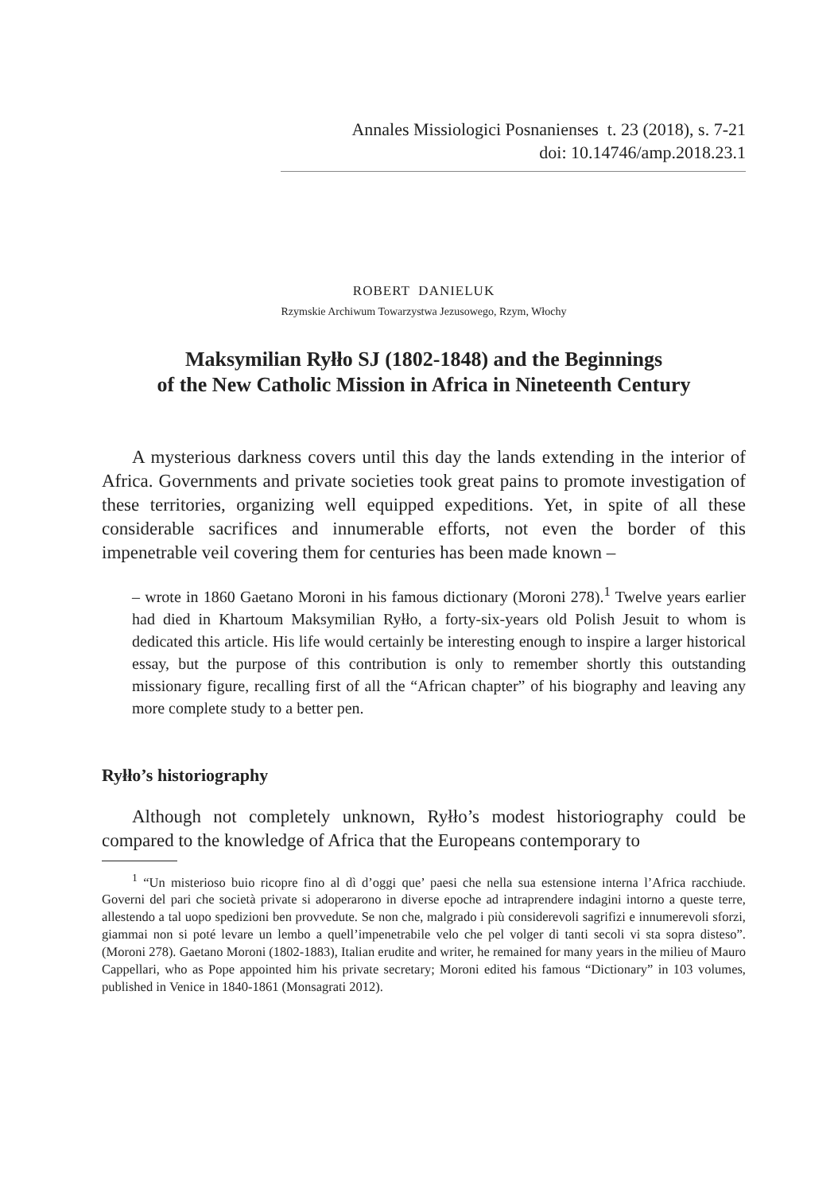Annales Missiologici Posnanienses t. 23 (2018), s. 7-21
doi: 10.14746/amp.2018.23.1
ROBERT DANIELUK
Rzymskie Archiwum Towarzystwa Jezusowego, Rzym, Włochy
Maksymilian Ryłło SJ (1802-1848) and the Beginnings
of the New Catholic Mission in Africa in Nineteenth Century
A mysterious darkness covers until this day the lands extending in the interior of Africa. Governments and private societies took great pains to promote investigation of these territories, organizing well equipped expeditions. Yet, in spite of all these considerable sacrifices and innumerable efforts, not even the border of this impenetrable veil covering them for centuries has been made known –
– wrote in 1860 Gaetano Moroni in his famous dictionary (Moroni 278).<sup>1</sup> Twelve years earlier had died in Khartoum Maksymilian Ryłło, a forty-six-years old Polish Jesuit to whom is dedicated this article. His life would certainly be interesting enough to inspire a larger historical essay, but the purpose of this contribution is only to remember shortly this outstanding missionary figure, recalling first of all the “African chapter” of his biography and leaving any more complete study to a better pen.
Ryłło’s historiography
Although not completely unknown, Ryłło’s modest historiography could be compared to the knowledge of Africa that the Europeans contemporary to
<sup>1</sup> “Un misterioso buio ricopre fino al dì d’oggi que’ paesi che nella sua estensione interna l’Africa racchiude. Governi del pari che società private si adoperarono in diverse epoche ad intraprendere indagini intorno a queste terre, allestendo a tal uopo spedizioni ben provvedute. Se non che, malgrado i più considerevoli sagrifizi e innumerevoli sforzi, giammai non si poté levare un lembo a quell’impenetrabile velo che pel volger di tanti secoli vi sta sopra disteso”. (Moroni 278). Gaetano Moroni (1802-1883), Italian erudite and writer, he remained for many years in the milieu of Mauro Cappellari, who as Pope appointed him his private secretary; Moroni edited his famous “Dictionary” in 103 volumes, published in Venice in 1840-1861 (Monsagrati 2012).